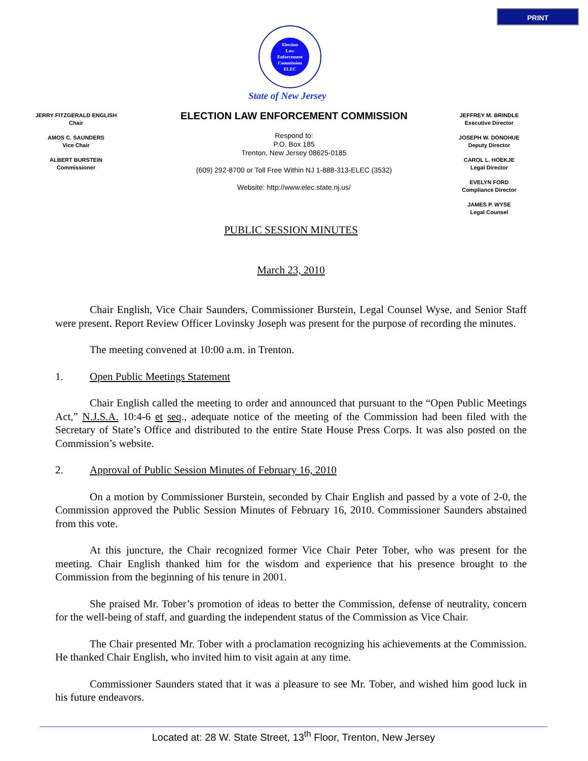PRINT
Election
Law
Enforcement
Commission
ELEC
State of New Jersey
JERRY FITZGERALD ENGLISH
Chair
AMOS C. SAUNDERS
Vice Chair
ALBERT BURSTEIN
Commissioner
ELECTION LAW ENFORCEMENT COMMISSION
Respond to:
P.O. Box 185
Trenton, New Jersey 08625-0185
(609) 292-8700 or Toll Free Within NJ 1-888-313-ELEC (3532)
Website: http://www.elec.state.nj.us/
JEFFREY M. BRINDLE
Executive Director
JOSEPH W. DONOHUE
Deputy Director
CAROL L. HOEKJE
Legal Director
EVELYN FORD
Compliance Director
JAMES P. WYSE
Legal Counsel
PUBLIC SESSION MINUTES
March 23, 2010
Chair English, Vice Chair Saunders, Commissioner Burstein, Legal Counsel Wyse, and Senior Staff were present. Report Review Officer Lovinsky Joseph was present for the purpose of recording the minutes.
The meeting convened at 10:00 a.m. in Trenton.
1. Open Public Meetings Statement
Chair English called the meeting to order and announced that pursuant to the “Open Public Meetings Act,” N.J.S.A. 10:4-6 et seq., adequate notice of the meeting of the Commission had been filed with the Secretary of State’s Office and distributed to the entire State House Press Corps. It was also posted on the Commission’s website.
2. Approval of Public Session Minutes of February 16, 2010
On a motion by Commissioner Burstein, seconded by Chair English and passed by a vote of 2-0, the Commission approved the Public Session Minutes of February 16, 2010. Commissioner Saunders abstained from this vote.
At this juncture, the Chair recognized former Vice Chair Peter Tober, who was present for the meeting. Chair English thanked him for the wisdom and experience that his presence brought to the Commission from the beginning of his tenure in 2001.
She praised Mr. Tober’s promotion of ideas to better the Commission, defense of neutrality, concern for the well-being of staff, and guarding the independent status of the Commission as Vice Chair.
The Chair presented Mr. Tober with a proclamation recognizing his achievements at the Commission. He thanked Chair English, who invited him to visit again at any time.
Commissioner Saunders stated that it was a pleasure to see Mr. Tober, and wished him good luck in his future endeavors.
Located at: 28 W. State Street, 13<sup>th</sup> Floor, Trenton, New Jersey